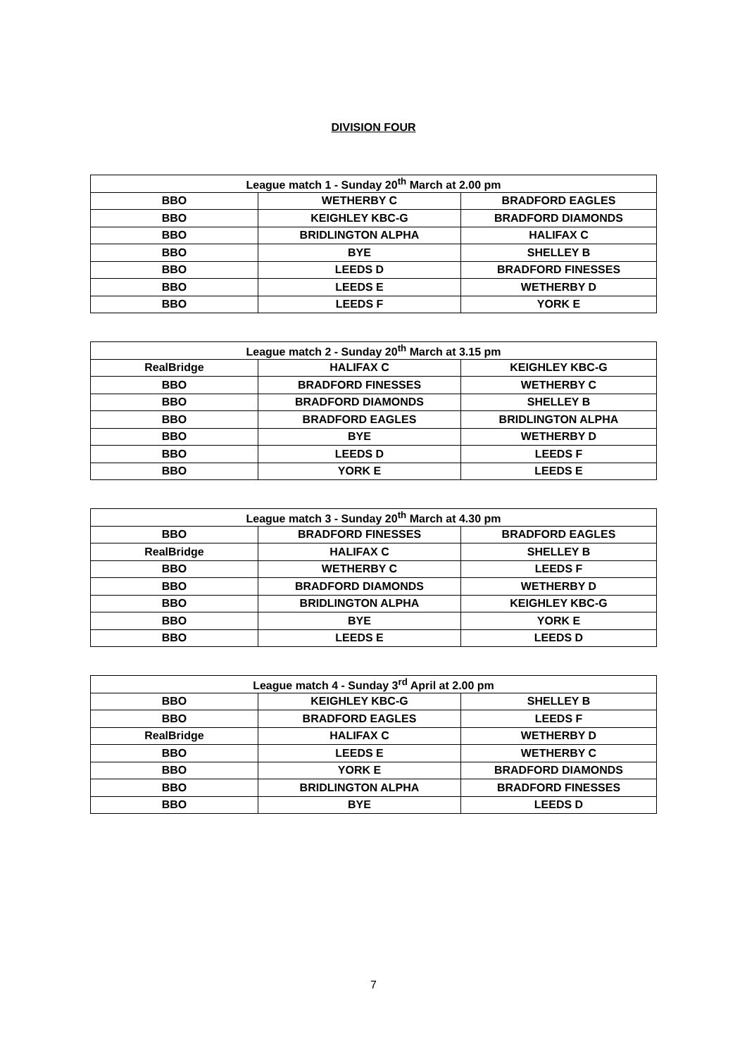DIVISION FOUR
| League match 1 - Sunday 20<sup>th</sup> March at 2.00 pm | | |
| --- | --- | --- |
| BBO | WETHERBY C | BRADFORD EAGLES |
| BBO | KEIGHLEY KBC-G | BRADFORD DIAMONDS |
| BBO | BRIDLINGTON ALPHA | HALIFAX C |
| BBO | BYE | SHELLEY B |
| BBO | LEEDS D | BRADFORD FINESSES |
| BBO | LEEDS E | WETHERBY D |
| BBO | LEEDS F | YORK E |
| League match 2 - Sunday 20<sup>th</sup> March at 3.15 pm | | |
| --- | --- | --- |
| RealBridge | HALIFAX C | KEIGHLEY KBC-G |
| BBO | BRADFORD FINESSES | WETHERBY C |
| BBO | BRADFORD DIAMONDS | SHELLEY B |
| BBO | BRADFORD EAGLES | BRIDLINGTON ALPHA |
| BBO | BYE | WETHERBY D |
| BBO | LEEDS D | LEEDS F |
| BBO | YORK E | LEEDS E |
| League match 3 - Sunday 20<sup>th</sup> March at 4.30 pm | | |
| --- | --- | --- |
| BBO | BRADFORD FINESSES | BRADFORD EAGLES |
| RealBridge | HALIFAX C | SHELLEY B |
| BBO | WETHERBY C | LEEDS F |
| BBO | BRADFORD DIAMONDS | WETHERBY D |
| BBO | BRIDLINGTON ALPHA | KEIGHLEY KBC-G |
| BBO | BYE | YORK E |
| BBO | LEEDS E | LEEDS D |
| League match 4 - Sunday 3<sup>rd</sup> April at 2.00 pm | | |
| --- | --- | --- |
| BBO | KEIGHLEY KBC-G | SHELLEY B |
| BBO | BRADFORD EAGLES | LEEDS F |
| RealBridge | HALIFAX C | WETHERBY D |
| BBO | LEEDS E | WETHERBY C |
| BBO | YORK E | BRADFORD DIAMONDS |
| BBO | BRIDLINGTON ALPHA | BRADFORD FINESSES |
| BBO | BYE | LEEDS D |
7